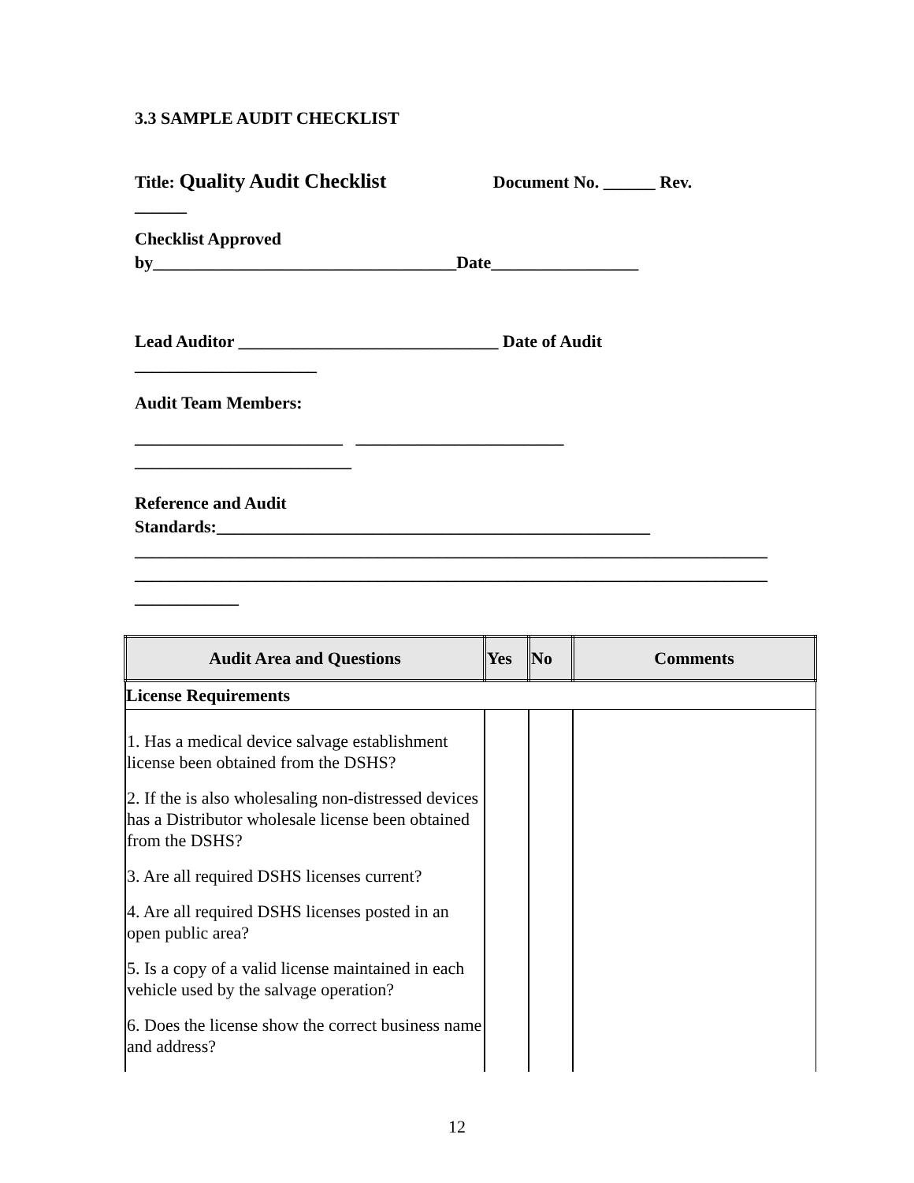3.3 SAMPLE AUDIT CHECKLIST
Title: Quality Audit Checklist Document No. ______ Rev.
______
Checklist Approved
by___________________________________Date_________________
Lead Auditor ______________________________ Date of Audit
_____________________
Audit Team Members:
________________________ ________________________
_________________________
Reference and Audit
Standards:__________________________________________________
_________________________________________________________________________
_________________________________________________________________________
____________
| Audit Area and Questions | Yes | No | Comments |
| --- | --- | --- | --- |
| License Requirements | | | |
| 1. Has a medical device salvage establishment license been obtained from the DSHS? 2. If the is also wholesaling non-distressed devices has a Distributor wholesale license been obtained from the DSHS? 3. Are all required DSHS licenses current? 4. Are all required DSHS licenses posted in an open public area? 5. Is a copy of a valid license maintained in each vehicle used by the salvage operation? 6. Does the license show the correct business name and address? | | | |
12